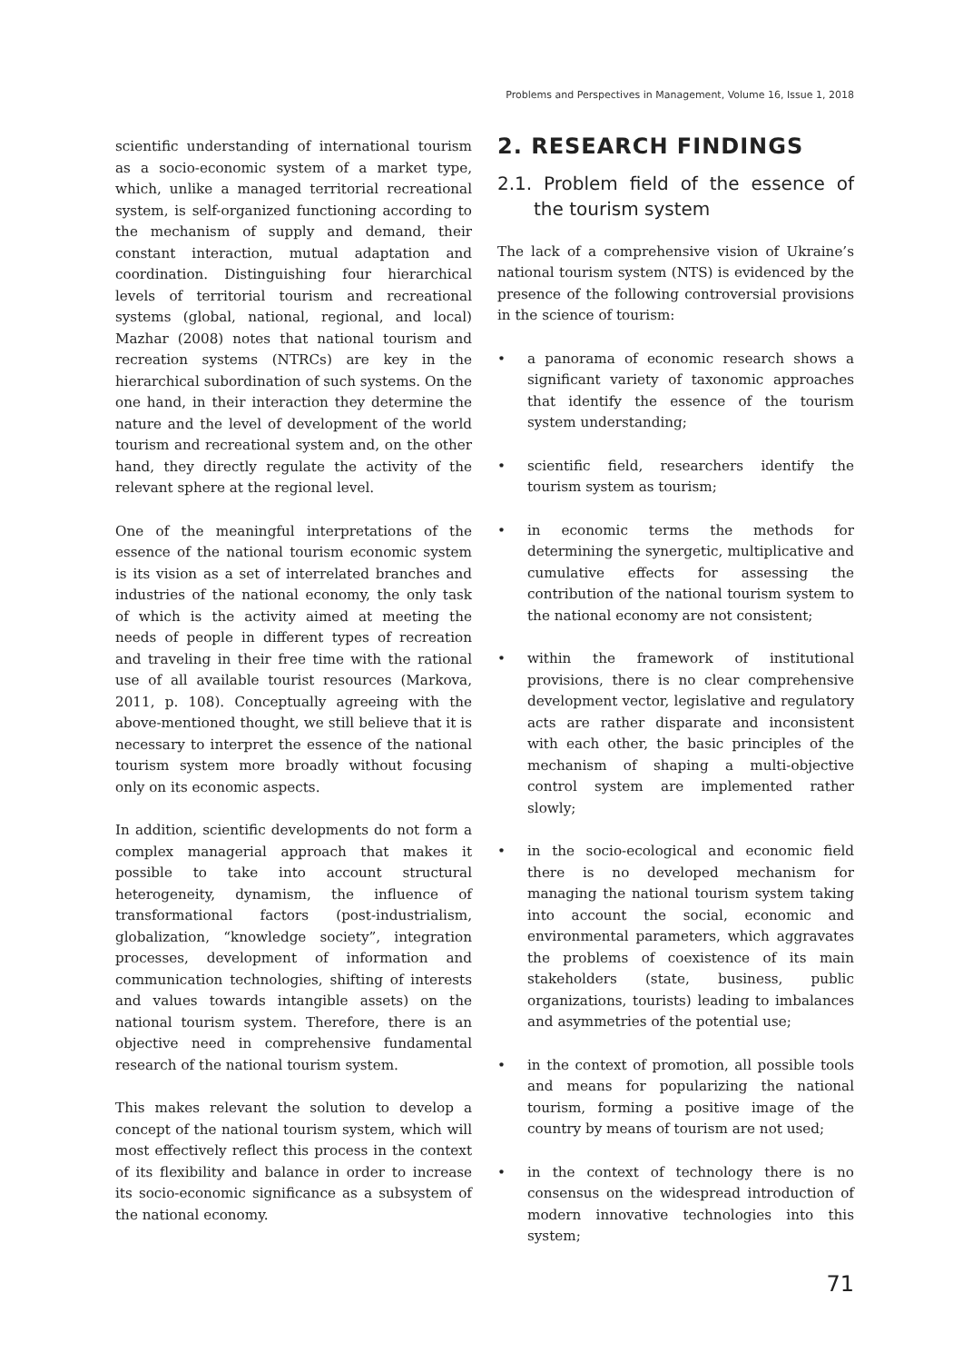Problems and Perspectives in Management, Volume 16, Issue 1, 2018
scientific understanding of international tourism as a socio-economic system of a market type, which, unlike a managed territorial recreational system, is self-organized functioning according to the mechanism of supply and demand, their constant interaction, mutual adaptation and coordination. Distinguishing four hierarchical levels of territorial tourism and recreational systems (global, national, regional, and local) Mazhar (2008) notes that national tourism and recreation systems (NTRCs) are key in the hierarchical subordination of such systems. On the one hand, in their interaction they determine the nature and the level of development of the world tourism and recreational system and, on the other hand, they directly regulate the activity of the relevant sphere at the regional level.
One of the meaningful interpretations of the essence of the national tourism economic system is its vision as a set of interrelated branches and industries of the national economy, the only task of which is the activity aimed at meeting the needs of people in different types of recreation and traveling in their free time with the rational use of all available tourist resources (Markova, 2011, p. 108). Conceptually agreeing with the above-mentioned thought, we still believe that it is necessary to interpret the essence of the national tourism system more broadly without focusing only on its economic aspects.
In addition, scientific developments do not form a complex managerial approach that makes it possible to take into account structural heterogeneity, dynamism, the influence of transformational factors (post-industrialism, globalization, “knowledge society”, integration processes, development of information and communication technologies, shifting of interests and values towards intangible assets) on the national tourism system. Therefore, there is an objective need in comprehensive fundamental research of the national tourism system.
This makes relevant the solution to develop a concept of the national tourism system, which will most effectively reflect this process in the context of its flexibility and balance in order to increase its socio-economic significance as a subsystem of the national economy.
2. RESEARCH FINDINGS
2.1. Problem field of the essence of the tourism system
The lack of a comprehensive vision of Ukraine’s national tourism system (NTS) is evidenced by the presence of the following controversial provisions in the science of tourism:
• a panorama of economic research shows a significant variety of taxonomic approaches that identify the essence of the tourism system understanding;
• scientific field, researchers identify the tourism system as tourism;
• in economic terms the methods for determining the synergetic, multiplicative and cumulative effects for assessing the contribution of the national tourism system to the national economy are not consistent;
• within the framework of institutional provisions, there is no clear comprehensive development vector, legislative and regulatory acts are rather disparate and inconsistent with each other, the basic principles of the mechanism of shaping a multi-objective control system are implemented rather slowly;
• in the socio-ecological and economic field there is no developed mechanism for managing the national tourism system taking into account the social, economic and environmental parameters, which aggravates the problems of coexistence of its main stakeholders (state, business, public organizations, tourists) leading to imbalances and asymmetries of the potential use;
• in the context of promotion, all possible tools and means for popularizing the national tourism, forming a positive image of the country by means of tourism are not used;
• in the context of technology there is no consensus on the widespread introduction of modern innovative technologies into this system;
71